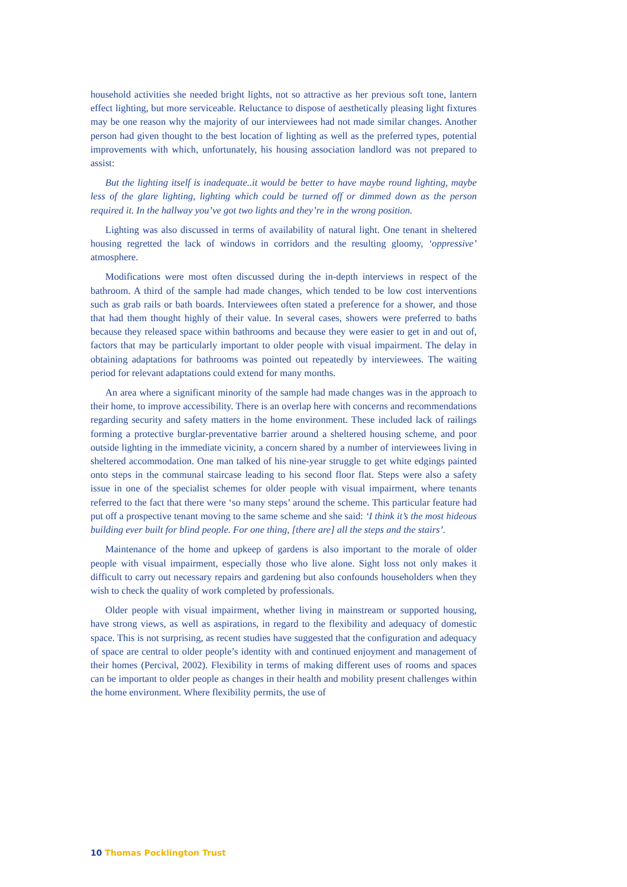household activities she needed bright lights, not so attractive as her previous soft tone, lantern effect lighting, but more serviceable. Reluctance to dispose of aesthetically pleasing light fixtures may be one reason why the majority of our interviewees had not made similar changes. Another person had given thought to the best location of lighting as well as the preferred types, potential improvements with which, unfortunately, his housing association landlord was not prepared to assist:
But the lighting itself is inadequate..it would be better to have maybe round lighting, maybe less of the glare lighting, lighting which could be turned off or dimmed down as the person required it. In the hallway you’ve got two lights and they’re in the wrong position.
Lighting was also discussed in terms of availability of natural light. One tenant in sheltered housing regretted the lack of windows in corridors and the resulting gloomy, ‘oppressive’ atmosphere.
Modifications were most often discussed during the in-depth interviews in respect of the bathroom. A third of the sample had made changes, which tended to be low cost interventions such as grab rails or bath boards. Interviewees often stated a preference for a shower, and those that had them thought highly of their value. In several cases, showers were preferred to baths because they released space within bathrooms and because they were easier to get in and out of, factors that may be particularly important to older people with visual impairment. The delay in obtaining adaptations for bathrooms was pointed out repeatedly by interviewees. The waiting period for relevant adaptations could extend for many months.
An area where a significant minority of the sample had made changes was in the approach to their home, to improve accessibility. There is an overlap here with concerns and recommendations regarding security and safety matters in the home environment. These included lack of railings forming a protective burglar-preventative barrier around a sheltered housing scheme, and poor outside lighting in the immediate vicinity, a concern shared by a number of interviewees living in sheltered accommodation. One man talked of his nine-year struggle to get white edgings painted onto steps in the communal staircase leading to his second floor flat. Steps were also a safety issue in one of the specialist schemes for older people with visual impairment, where tenants referred to the fact that there were ‘so many steps’ around the scheme. This particular feature had put off a prospective tenant moving to the same scheme and she said: ‘I think it’s the most hideous building ever built for blind people. For one thing, [there are] all the steps and the stairs’.
Maintenance of the home and upkeep of gardens is also important to the morale of older people with visual impairment, especially those who live alone. Sight loss not only makes it difficult to carry out necessary repairs and gardening but also confounds householders when they wish to check the quality of work completed by professionals.
Older people with visual impairment, whether living in mainstream or supported housing, have strong views, as well as aspirations, in regard to the flexibility and adequacy of domestic space. This is not surprising, as recent studies have suggested that the configuration and adequacy of space are central to older people’s identity with and continued enjoyment and management of their homes (Percival, 2002). Flexibility in terms of making different uses of rooms and spaces can be important to older people as changes in their health and mobility present challenges within the home environment. Where flexibility permits, the use of
10 Thomas Pocklington Trust